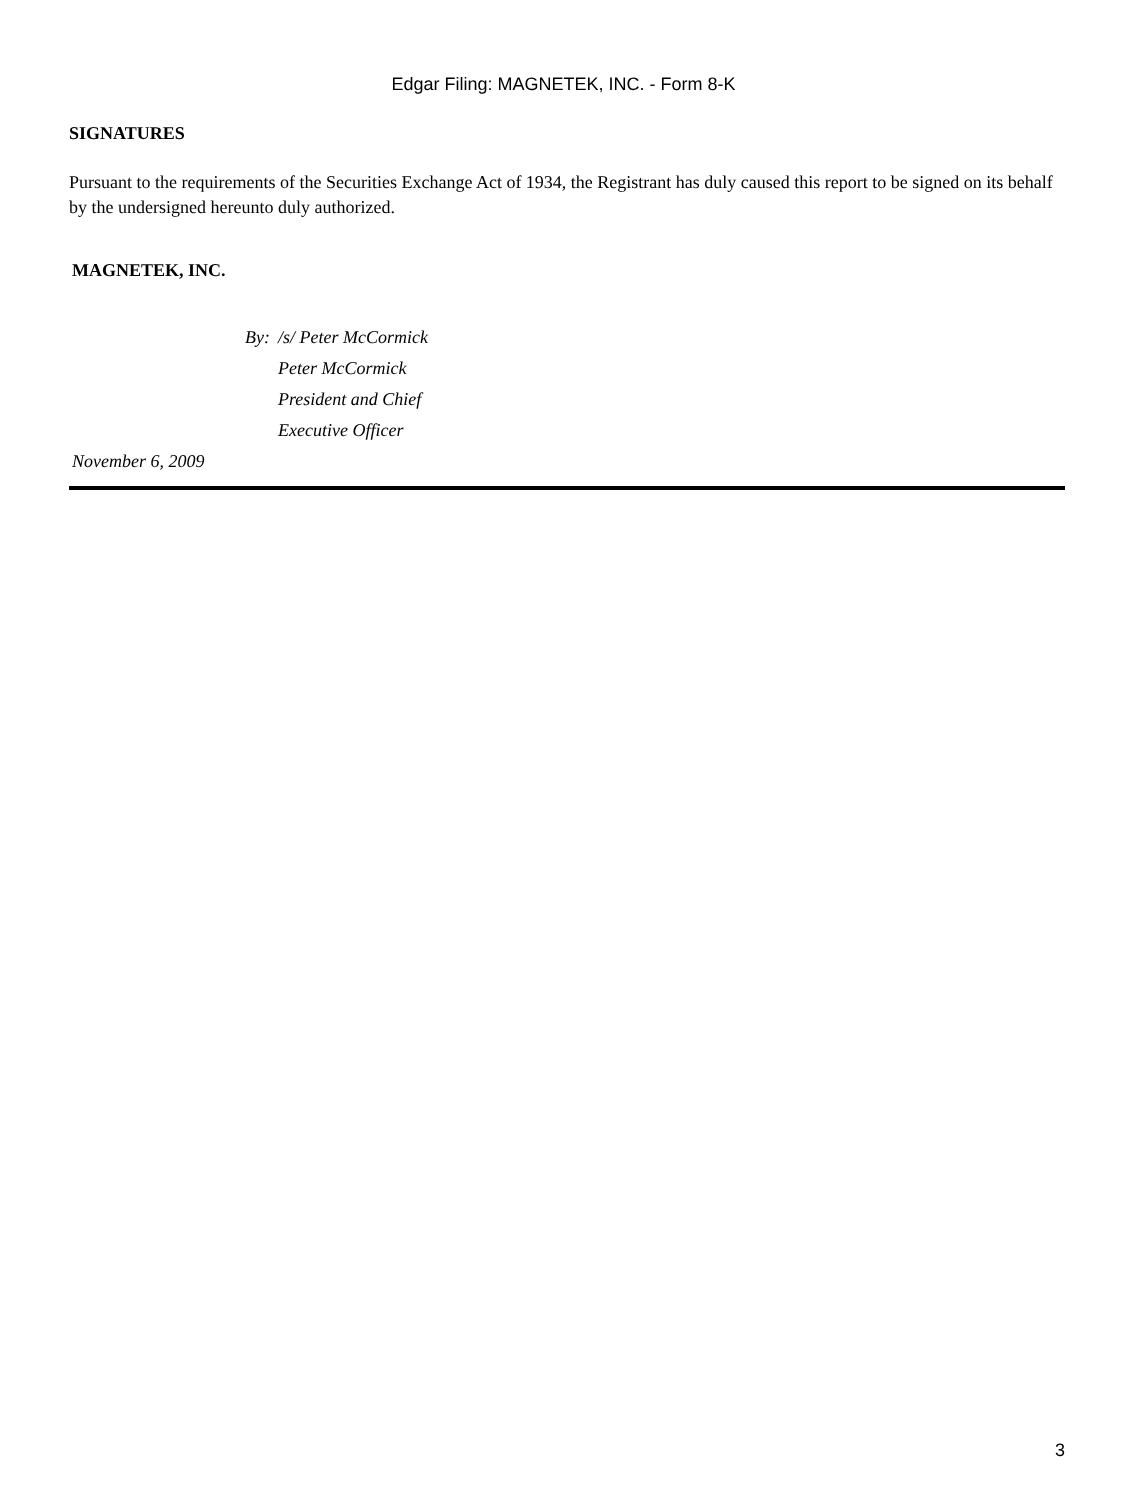Edgar Filing: MAGNETEK, INC. - Form 8-K
SIGNATURES
Pursuant to the requirements of the Securities Exchange Act of 1934, the Registrant has duly caused this report to be signed on its behalf by the undersigned hereunto duly authorized.
MAGNETEK, INC.
| By: | /s/ Peter McCormick |
| | Peter McCormick |
| | President and Chief |
| | Executive Officer |
November 6, 2009
3